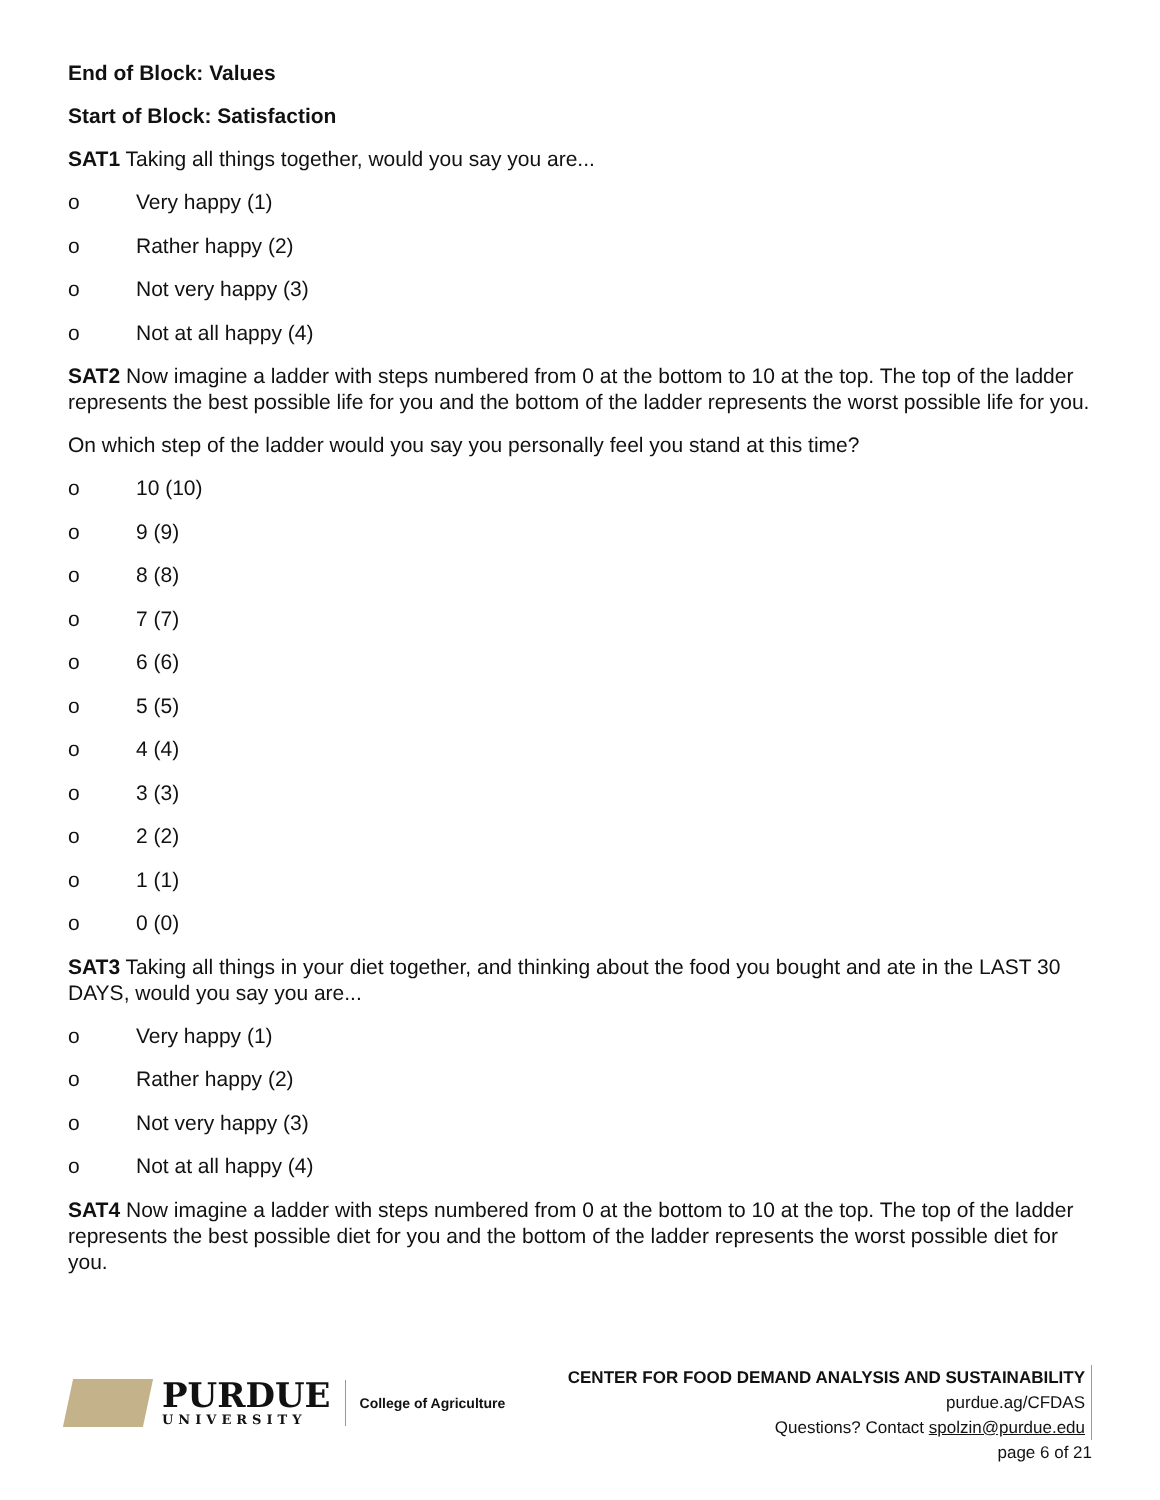End of Block: Values
Start of Block: Satisfaction
SAT1 Taking all things together, would you say you are...
o Very happy (1)
o Rather happy (2)
o Not very happy (3)
o Not at all happy (4)
SAT2 Now imagine a ladder with steps numbered from 0 at the bottom to 10 at the top. The top of the ladder represents the best possible life for you and the bottom of the ladder represents the worst possible life for you.
On which step of the ladder would you say you personally feel you stand at this time?
o 10 (10)
o 9 (9)
o 8 (8)
o 7 (7)
o 6 (6)
o 5 (5)
o 4 (4)
o 3 (3)
o 2 (2)
o 1 (1)
o 0 (0)
SAT3 Taking all things in your diet together, and thinking about the food you bought and ate in the LAST 30 DAYS, would you say you are...
o Very happy (1)
o Rather happy (2)
o Not very happy (3)
o Not at all happy (4)
SAT4 Now imagine a ladder with steps numbered from 0 at the bottom to 10 at the top. The top of the ladder represents the best possible diet for you and the bottom of the ladder represents the worst possible diet for you.
PURDUE
UNIVERSITY
College of Agriculture
CENTER FOR FOOD DEMAND ANALYSIS AND SUSTAINABILITY
purdue.ag/CFDAS
Questions? Contact spolzin@purdue.edu
page 6 of 21